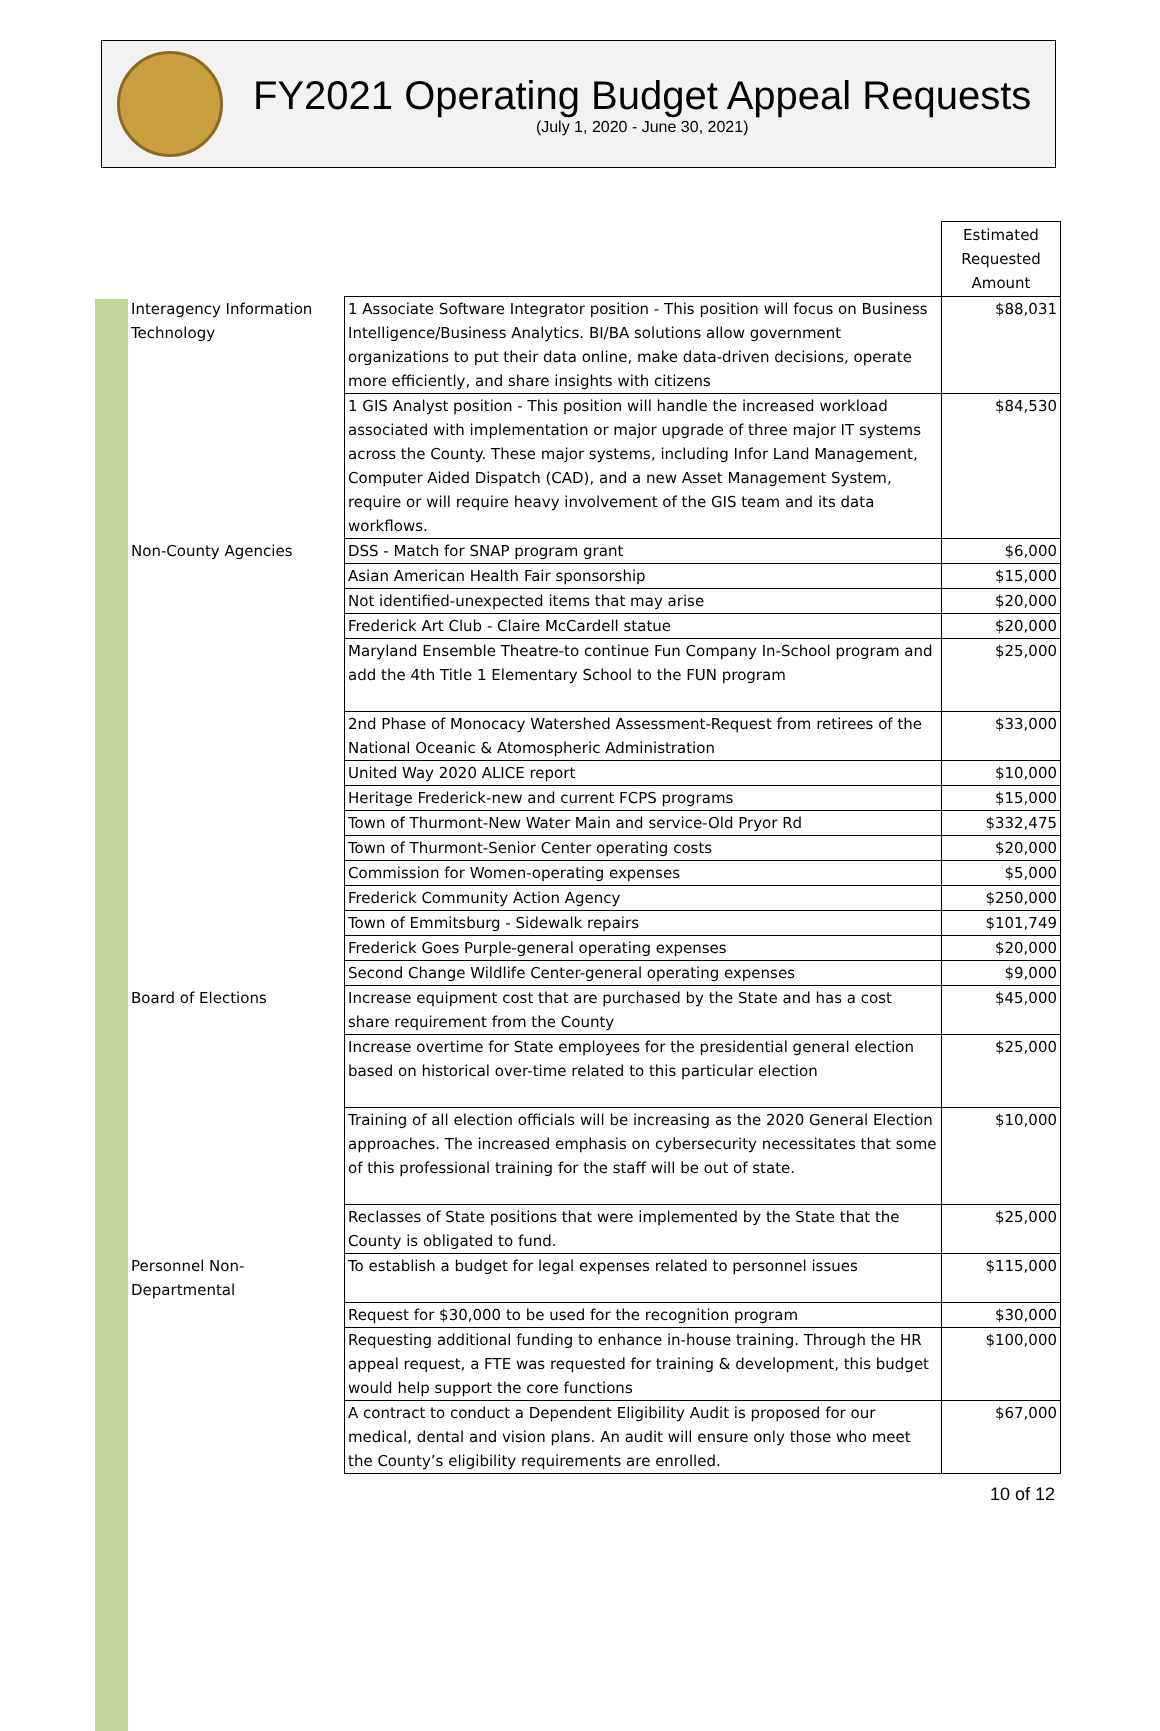FY2021 Operating Budget Appeal Requests
(July 1, 2020 - June 30, 2021)
| | | Estimated Requested Amount |
| Interagency Information Technology | 1 Associate Software Integrator position - This position will focus on Business Intelligence/Business Analytics. BI/BA solutions allow government organizations to put their data online, make data-driven decisions, operate more efficiently, and share insights with citizens | $88,031 |
| | 1 GIS Analyst position - This position will handle the increased workload associated with implementation or major upgrade of three major IT systems across the County. These major systems, including Infor Land Management, Computer Aided Dispatch (CAD), and a new Asset Management System, require or will require heavy involvement of the GIS team and its data workflows. | $84,530 |
| Non-County Agencies | DSS - Match for SNAP program grant | $6,000 |
| | Asian American Health Fair sponsorship | $15,000 |
| | Not identified-unexpected items that may arise | $20,000 |
| | Frederick Art Club - Claire McCardell statue | $20,000 |
| | Maryland Ensemble Theatre-to continue Fun Company In-School program and add the 4th Title 1 Elementary School to the FUN program | $25,000 |
| | 2nd Phase of Monocacy Watershed Assessment-Request from retirees of the National Oceanic & Atomospheric Administration | $33,000 |
| | United Way 2020 ALICE report | $10,000 |
| | Heritage Frederick-new and current FCPS programs | $15,000 |
| | Town of Thurmont-New Water Main and service-Old Pryor Rd | $332,475 |
| | Town of Thurmont-Senior Center operating costs | $20,000 |
| | Commission for Women-operating expenses | $5,000 |
| | Frederick Community Action Agency | $250,000 |
| | Town of Emmitsburg - Sidewalk repairs | $101,749 |
| | Frederick Goes Purple-general operating expenses | $20,000 |
| | Second Change Wildlife Center-general operating expenses | $9,000 |
| Board of Elections | Increase equipment cost that are purchased by the State and has a cost share requirement from the County | $45,000 |
| | Increase overtime for State employees for the presidential general election based on historical over-time related to this particular election | $25,000 |
| | Training of all election officials will be increasing as the 2020 General Election approaches. The increased emphasis on cybersecurity necessitates that some of this professional training for the staff will be out of state. | $10,000 |
| | Reclasses of State positions that were implemented by the State that the County is obligated to fund. | $25,000 |
| Personnel Non-Departmental | To establish a budget for legal expenses related to personnel issues | $115,000 |
| | Request for $30,000 to be used for the recognition program | $30,000 |
| | Requesting additional funding to enhance in-house training. Through the HR appeal request, a FTE was requested for training & development, this budget would help support the core functions | $100,000 |
| | A contract to conduct a Dependent Eligibility Audit is proposed for our medical, dental and vision plans. An audit will ensure only those who meet the County’s eligibility requirements are enrolled. | $67,000 |
10 of 12